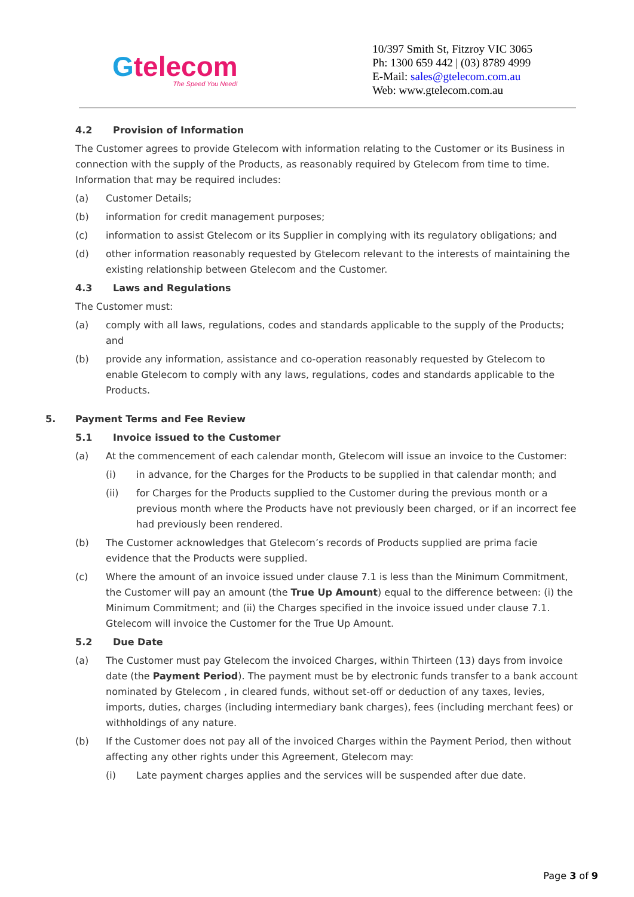Gtelecom
The Speed You Need!
10/397 Smith St, Fitzroy VIC 3065
Ph: 1300 659 442 | (03) 8789 4999
E-Mail: sales@gtelecom.com.au
Web: www.gtelecom.com.au
4.2 Provision of Information
The Customer agrees to provide Gtelecom with information relating to the Customer or its Business in connection with the supply of the Products, as reasonably required by Gtelecom from time to time. Information that may be required includes:
(a) Customer Details;
(b) information for credit management purposes;
(c) information to assist Gtelecom or its Supplier in complying with its regulatory obligations; and
(d) other information reasonably requested by Gtelecom relevant to the interests of maintaining the existing relationship between Gtelecom and the Customer.
4.3 Laws and Regulations
The Customer must:
(a) comply with all laws, regulations, codes and standards applicable to the supply of the Products; and
(b) provide any information, assistance and co-operation reasonably requested by Gtelecom to enable Gtelecom to comply with any laws, regulations, codes and standards applicable to the Products.
5. Payment Terms and Fee Review
5.1 Invoice issued to the Customer
(a) At the commencement of each calendar month, Gtelecom will issue an invoice to the Customer:
(i) in advance, for the Charges for the Products to be supplied in that calendar month; and
(ii) for Charges for the Products supplied to the Customer during the previous month or a previous month where the Products have not previously been charged, or if an incorrect fee had previously been rendered.
(b) The Customer acknowledges that Gtelecom’s records of Products supplied are prima facie evidence that the Products were supplied.
(c) Where the amount of an invoice issued under clause 7.1 is less than the Minimum Commitment, the Customer will pay an amount (the True Up Amount) equal to the difference between: (i) the Minimum Commitment; and (ii) the Charges specified in the invoice issued under clause 7.1. Gtelecom will invoice the Customer for the True Up Amount.
5.2 Due Date
(a) The Customer must pay Gtelecom the invoiced Charges, within Thirteen (13) days from invoice date (the Payment Period). The payment must be by electronic funds transfer to a bank account nominated by Gtelecom , in cleared funds, without set-off or deduction of any taxes, levies, imports, duties, charges (including intermediary bank charges), fees (including merchant fees) or withholdings of any nature.
(b) If the Customer does not pay all of the invoiced Charges within the Payment Period, then without affecting any other rights under this Agreement, Gtelecom may:
(i) Late payment charges applies and the services will be suspended after due date.
Page 3 of 9